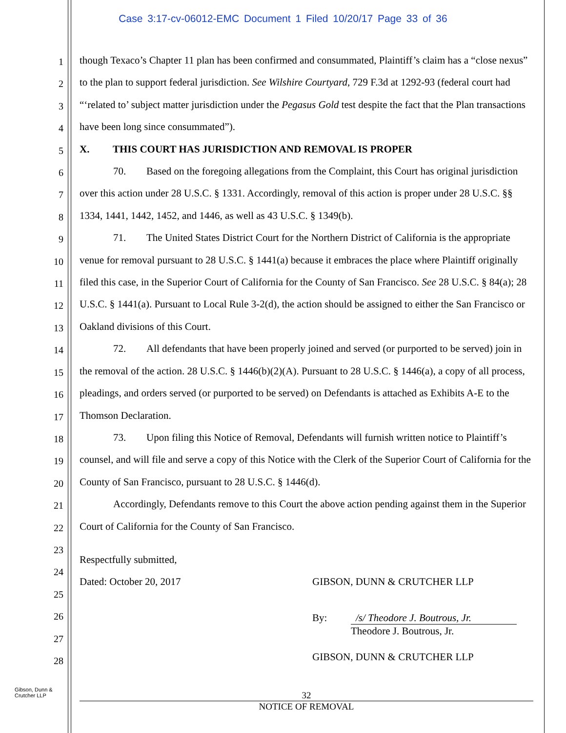Case 3:17-cv-06012-EMC Document 1 Filed 10/20/17 Page 33 of 36
1
2
3
4
5
6
7
8
9
10
11
12
13
14
15
16
17
18
19
20
21
22
23
24
25
26
27
28
though Texaco’s Chapter 11 plan has been confirmed and consummated, Plaintiff’s claim has a “close nexus” to the plan to support federal jurisdiction. See Wilshire Courtyard, 729 F.3d at 1292-93 (federal court had “‘related to’ subject matter jurisdiction under the Pegasus Gold test despite the fact that the Plan transactions have been long since consummated”).
X. THIS COURT HAS JURISDICTION AND REMOVAL IS PROPER
70. Based on the foregoing allegations from the Complaint, this Court has original jurisdiction over this action under 28 U.S.C. § 1331. Accordingly, removal of this action is proper under 28 U.S.C. §§ 1334, 1441, 1442, 1452, and 1446, as well as 43 U.S.C. § 1349(b).
71. The United States District Court for the Northern District of California is the appropriate venue for removal pursuant to 28 U.S.C. § 1441(a) because it embraces the place where Plaintiff originally filed this case, in the Superior Court of California for the County of San Francisco. See 28 U.S.C. § 84(a); 28 U.S.C. § 1441(a). Pursuant to Local Rule 3-2(d), the action should be assigned to either the San Francisco or Oakland divisions of this Court.
72. All defendants that have been properly joined and served (or purported to be served) join in the removal of the action. 28 U.S.C. § 1446(b)(2)(A). Pursuant to 28 U.S.C. § 1446(a), a copy of all process, pleadings, and orders served (or purported to be served) on Defendants is attached as Exhibits A-E to the Thomson Declaration.
73. Upon filing this Notice of Removal, Defendants will furnish written notice to Plaintiff’s counsel, and will file and serve a copy of this Notice with the Clerk of the Superior Court of California for the County of San Francisco, pursuant to 28 U.S.C. § 1446(d).
Accordingly, Defendants remove to this Court the above action pending against them in the Superior Court of California for the County of San Francisco.
Respectfully submitted,
Dated: October 20, 2017 GIBSON, DUNN & CRUTCHER LLP
By: /s/ Theodore J. Boutrous, Jr.
Theodore J. Boutrous, Jr.
GIBSON, DUNN & CRUTCHER LLP
Gibson, Dunn &
Crutcher LLP
32
NOTICE OF REMOVAL